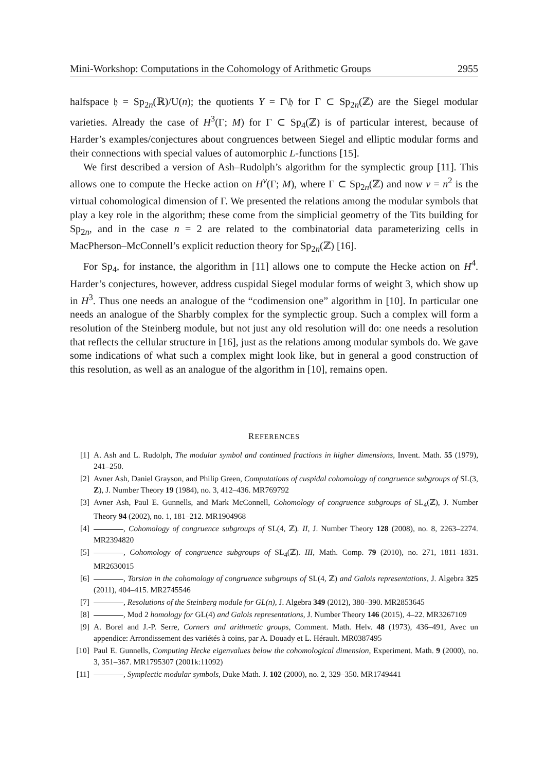Mini-Workshop: Computations in the Cohomology of Arithmetic Groups 2955
halfspace 𝔥 = Sp<sub>2n</sub>(ℝ)/U(n); the quotients Y = Γ\𝔥 for Γ ⊂ Sp<sub>2n</sub>(ℤ) are the Siegel modular varieties. Already the case of H<sup>3</sup>(Γ; M) for Γ ⊂ Sp<sub>4</sub>(ℤ) is of particular interest, because of Harder’s examples/conjectures about congruences between Siegel and elliptic modular forms and their connections with special values of automorphic L-functions [15].
We first described a version of Ash–Rudolph’s algorithm for the symplectic group [11]. This allows one to compute the Hecke action on H<sup>ν</sup>(Γ; M), where Γ ⊂ Sp<sub>2n</sub>(ℤ) and now ν = n<sup>2</sup> is the virtual cohomological dimension of Γ. We presented the relations among the modular symbols that play a key role in the algorithm; these come from the simplicial geometry of the Tits building for Sp<sub>2n</sub>, and in the case n = 2 are related to the combinatorial data parameterizing cells in MacPherson–McConnell’s explicit reduction theory for Sp<sub>2n</sub>(ℤ) [16].
For Sp<sub>4</sub>, for instance, the algorithm in [11] allows one to compute the Hecke action on H<sup>4</sup>. Harder’s conjectures, however, address cuspidal Siegel modular forms of weight 3, which show up in H<sup>3</sup>. Thus one needs an analogue of the “codimension one” algorithm in [10]. In particular one needs an analogue of the Sharbly complex for the symplectic group. Such a complex will form a resolution of the Steinberg module, but not just any old resolution will do: one needs a resolution that reflects the cellular structure in [16], just as the relations among modular symbols do. We gave some indications of what such a complex might look like, but in general a good construction of this resolution, as well as an analogue of the algorithm in [10], remains open.
REFERENCES
[1] A. Ash and L. Rudolph, The modular symbol and continued fractions in higher dimensions, Invent. Math. 55 (1979), 241–250.
[2] Avner Ash, Daniel Grayson, and Philip Green, Computations of cuspidal cohomology of congruence subgroups of SL(3, Z), J. Number Theory 19 (1984), no. 3, 412–436. MR769792
[3] Avner Ash, Paul E. Gunnells, and Mark McConnell, Cohomology of congruence subgroups of SL<sub>4</sub>(ℤ), J. Number Theory 94 (2002), no. 1, 181–212. MR1904968
[4] , Cohomology of congruence subgroups of SL(4, ℤ). II, J. Number Theory 128 (2008), no. 8, 2263–2274. MR2394820
[5] , Cohomology of congruence subgroups of SL<sub>4</sub>(ℤ). III, Math. Comp. 79 (2010), no. 271, 1811–1831. MR2630015
[6] , Torsion in the cohomology of congruence subgroups of SL(4, ℤ) and Galois representations, J. Algebra 325 (2011), 404–415. MR2745546
[7] , Resolutions of the Steinberg module for GL(n), J. Algebra 349 (2012), 380–390. MR2853645
[8] , Mod 2 homology for GL(4) and Galois representations, J. Number Theory 146 (2015), 4–22. MR3267109
[9] A. Borel and J.-P. Serre, Corners and arithmetic groups, Comment. Math. Helv. 48 (1973), 436–491, Avec un appendice: Arrondissement des variétés à coins, par A. Douady et L. Hérault. MR0387495
[10] Paul E. Gunnells, Computing Hecke eigenvalues below the cohomological dimension, Experiment. Math. 9 (2000), no. 3, 351–367. MR1795307 (2001k:11092)
[11] , Symplectic modular symbols, Duke Math. J. 102 (2000), no. 2, 329–350. MR1749441